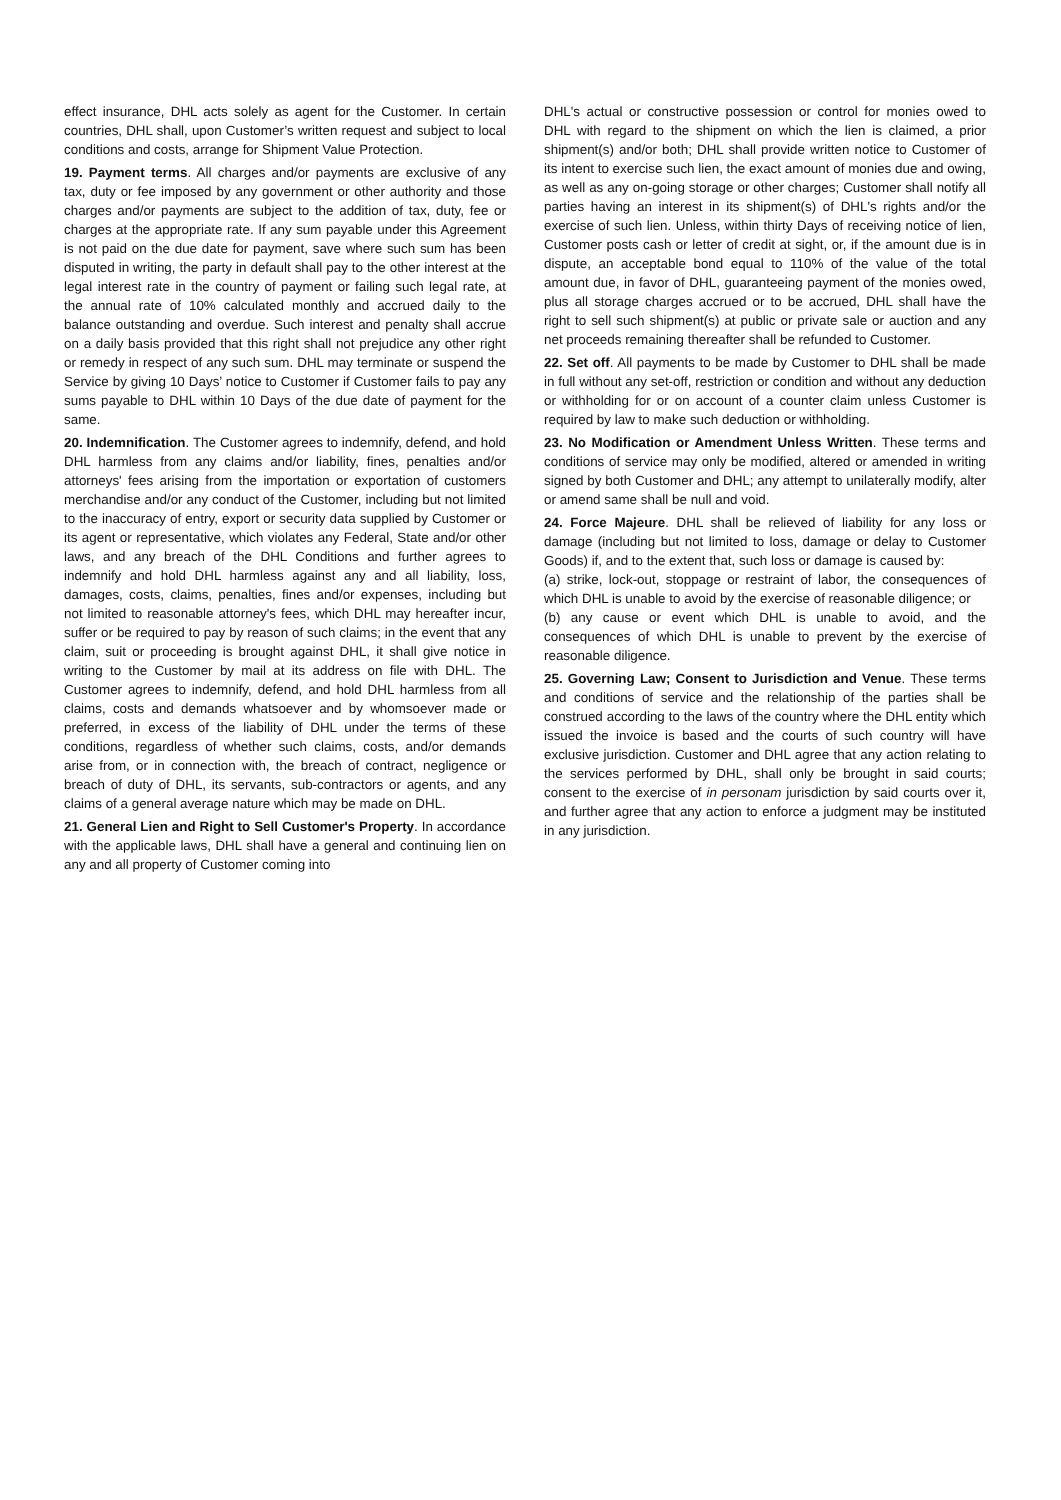effect insurance, DHL acts solely as agent for the Customer. In certain countries, DHL shall, upon Customer’s written request and subject to local conditions and costs, arrange for Shipment Value Protection.
19. Payment terms. All charges and/or payments are exclusive of any tax, duty or fee imposed by any government or other authority and those charges and/or payments are subject to the addition of tax, duty, fee or charges at the appropriate rate. If any sum payable under this Agreement is not paid on the due date for payment, save where such sum has been disputed in writing, the party in default shall pay to the other interest at the legal interest rate in the country of payment or failing such legal rate, at the annual rate of 10% calculated monthly and accrued daily to the balance outstanding and overdue. Such interest and penalty shall accrue on a daily basis provided that this right shall not prejudice any other right or remedy in respect of any such sum. DHL may terminate or suspend the Service by giving 10 Days’ notice to Customer if Customer fails to pay any sums payable to DHL within 10 Days of the due date of payment for the same.
20. Indemnification. The Customer agrees to indemnify, defend, and hold DHL harmless from any claims and/or liability, fines, penalties and/or attorneys' fees arising from the importation or exportation of customers merchandise and/or any conduct of the Customer, including but not limited to the inaccuracy of entry, export or security data supplied by Customer or its agent or representative, which violates any Federal, State and/or other laws, and any breach of the DHL Conditions and further agrees to indemnify and hold DHL harmless against any and all liability, loss, damages, costs, claims, penalties, fines and/or expenses, including but not limited to reasonable attorney's fees, which DHL may hereafter incur, suffer or be required to pay by reason of such claims; in the event that any claim, suit or proceeding is brought against DHL, it shall give notice in writing to the Customer by mail at its address on file with DHL. The Customer agrees to indemnify, defend, and hold DHL harmless from all claims, costs and demands whatsoever and by whomsoever made or preferred, in excess of the liability of DHL under the terms of these conditions, regardless of whether such claims, costs, and/or demands arise from, or in connection with, the breach of contract, negligence or breach of duty of DHL, its servants, sub-contractors or agents, and any claims of a general average nature which may be made on DHL.
21. General Lien and Right to Sell Customer's Property. In accordance with the applicable laws, DHL shall have a general and continuing lien on any and all property of Customer coming into
DHL's actual or constructive possession or control for monies owed to DHL with regard to the shipment on which the lien is claimed, a prior shipment(s) and/or both; DHL shall provide written notice to Customer of its intent to exercise such lien, the exact amount of monies due and owing, as well as any on-going storage or other charges; Customer shall notify all parties having an interest in its shipment(s) of DHL's rights and/or the exercise of such lien. Unless, within thirty Days of receiving notice of lien, Customer posts cash or letter of credit at sight, or, if the amount due is in dispute, an acceptable bond equal to 110% of the value of the total amount due, in favor of DHL, guaranteeing payment of the monies owed, plus all storage charges accrued or to be accrued, DHL shall have the right to sell such shipment(s) at public or private sale or auction and any net proceeds remaining thereafter shall be refunded to Customer.
22. Set off. All payments to be made by Customer to DHL shall be made in full without any set-off, restriction or condition and without any deduction or withholding for or on account of a counter claim unless Customer is required by law to make such deduction or withholding.
23. No Modification or Amendment Unless Written. These terms and conditions of service may only be modified, altered or amended in writing signed by both Customer and DHL; any attempt to unilaterally modify, alter or amend same shall be null and void.
24. Force Majeure. DHL shall be relieved of liability for any loss or damage (including but not limited to loss, damage or delay to Customer Goods) if, and to the extent that, such loss or damage is caused by:
(a) strike, lock-out, stoppage or restraint of labor, the consequences of which DHL is unable to avoid by the exercise of reasonable diligence; or
(b) any cause or event which DHL is unable to avoid, and the consequences of which DHL is unable to prevent by the exercise of reasonable diligence.
25. Governing Law; Consent to Jurisdiction and Venue. These terms and conditions of service and the relationship of the parties shall be construed according to the laws of the country where the DHL entity which issued the invoice is based and the courts of such country will have exclusive jurisdiction. Customer and DHL agree that any action relating to the services performed by DHL, shall only be brought in said courts; consent to the exercise of in personam jurisdiction by said courts over it, and further agree that any action to enforce a judgment may be instituted in any jurisdiction.